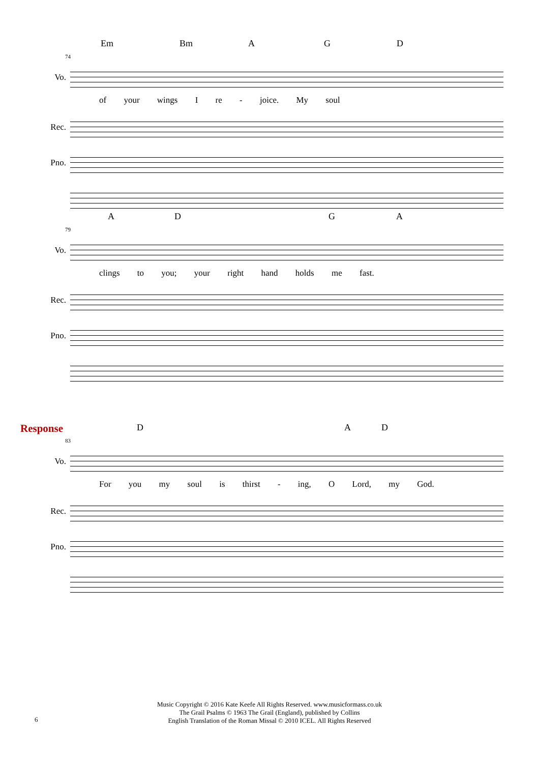Em Bm AGD
74
Vo.
of your wings I re - joice. My soul
Rec.
Pno.
ADGA
79
Vo.
clings to you; your right hand holds me fast.
Rec.
Pno.
Response DAD
83
Vo.
For you my soul is thirst - ing, O Lord, my God.
Rec.
Pno.
Music Copyright © 2016 Kate Keefe All Rights Reserved. www.musicformass.co.uk
The Grail Psalms © 1963 The Grail (England), published by Collins
English Translation of the Roman Missal © 2010 ICEL. All Rights Reserved
6